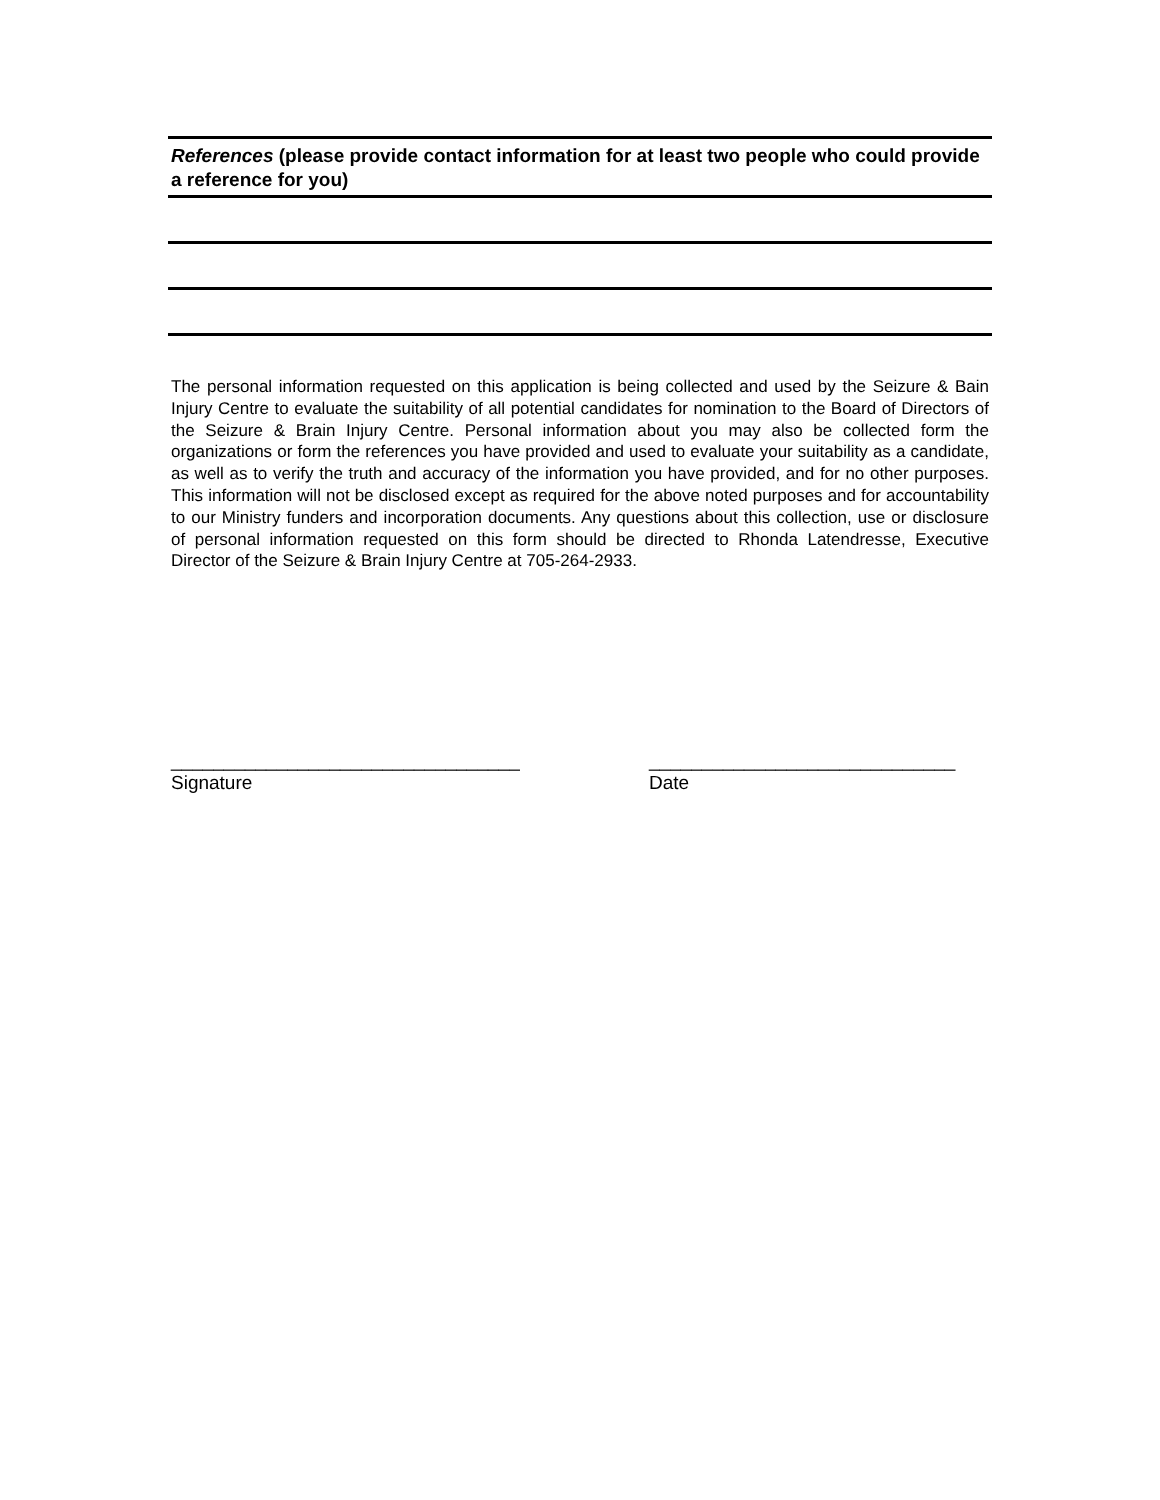References (please provide contact information for at least two people who could provide a reference for you)
The personal information requested on this application is being collected and used by the Seizure & Bain Injury Centre to evaluate the suitability of all potential candidates for nomination to the Board of Directors of the Seizure & Brain Injury Centre. Personal information about you may also be collected form the organizations or form the references you have provided and used to evaluate your suitability as a candidate, as well as to verify the truth and accuracy of the information you have provided, and for no other purposes. This information will not be disclosed except as required for the above noted purposes and for accountability to our Ministry funders and incorporation documents. Any questions about this collection, use or disclosure of personal information requested on this form should be directed to Rhonda Latendresse, Executive Director of the Seizure & Brain Injury Centre at 705-264-2933.
_________________________________
Signature
_____________________________
Date